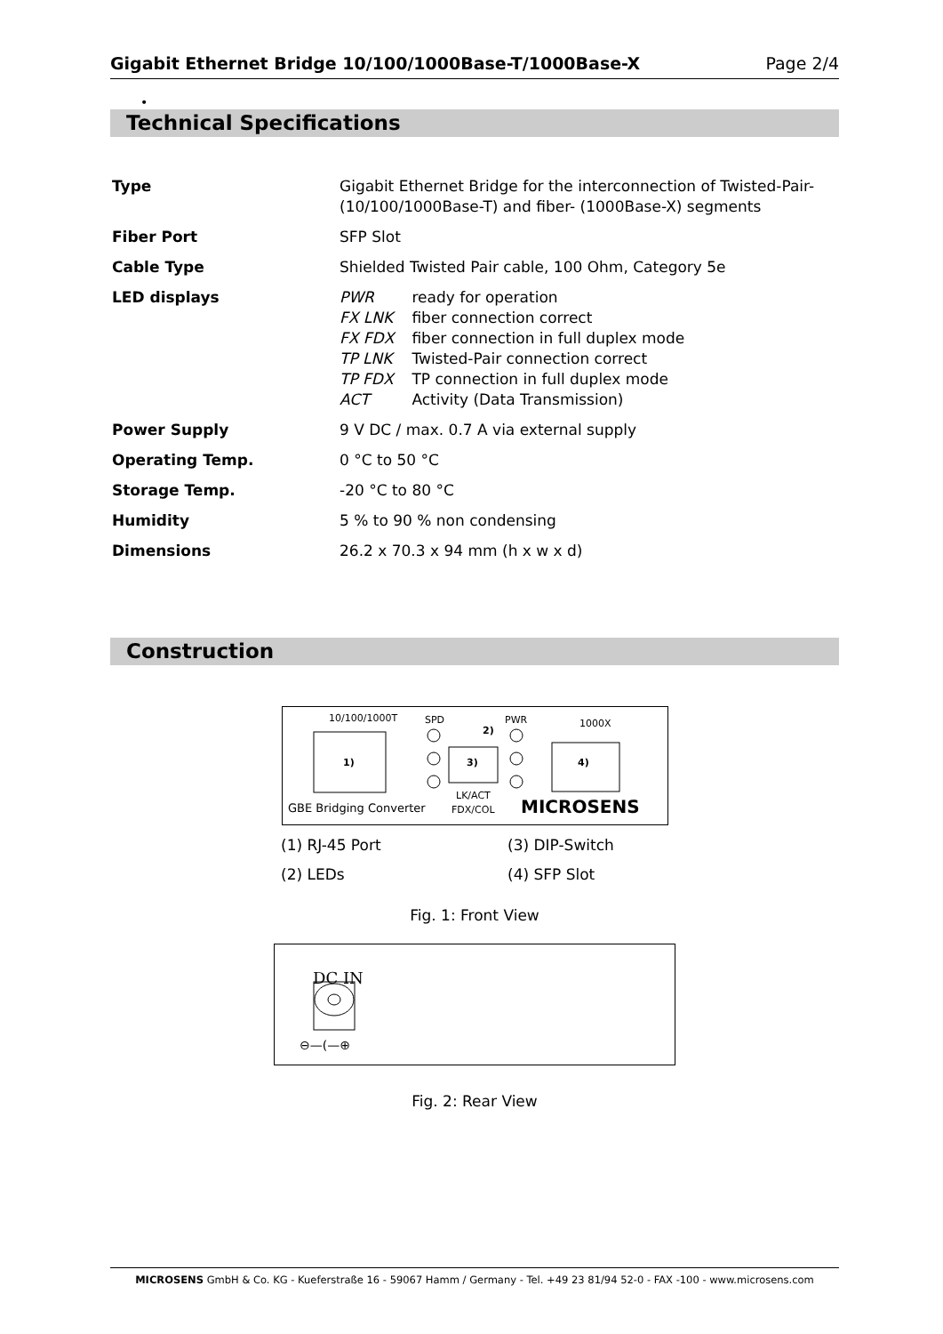Gigabit Ethernet Bridge 10/100/1000Base-T/1000Base-X Page 2/4
•
Technical Specifications
| Type | Gigabit Ethernet Bridge for the interconnection of Twisted-Pair- (10/100/1000Base-T) and fiber- (1000Base-X) segments |
| Fiber Port | SFP Slot |
| Cable Type | Shielded Twisted Pair cable, 100 Ohm, Category 5e |
| LED displays | PWR ready for operation FX LNK fiber connection correct FX FDX fiber connection in full duplex mode TP LNK Twisted-Pair connection correct TP FDX TP connection in full duplex mode ACT Activity (Data Transmission) |
| Power Supply | 9 V DC / max. 0.7 A via external supply |
| Operating Temp. | 0 °C to 50 °C |
| Storage Temp. | -20 °C to 80 °C |
| Humidity | 5 % to 90 % non condensing |
| Dimensions | 26.2 x 70.3 x 94 mm (h x w x d) |
Construction
10/100/1000T
1)
SPD
PWR
2)
3)
LK/ACT
FDX/COL
1000X
4)
GBE Bridging Converter
MICROSENS
(1) RJ-45 Port (3) DIP-Switch (2) LEDs (4) SFP Slot
Fig. 1: Front View
DC IN
⊖—(—⊕
Fig. 2: Rear View
MICROSENS GmbH & Co. KG - Kueferstraße 16 - 59067 Hamm / Germany - Tel. +49 23 81/94 52-0 - FAX -100 - www.microsens.com